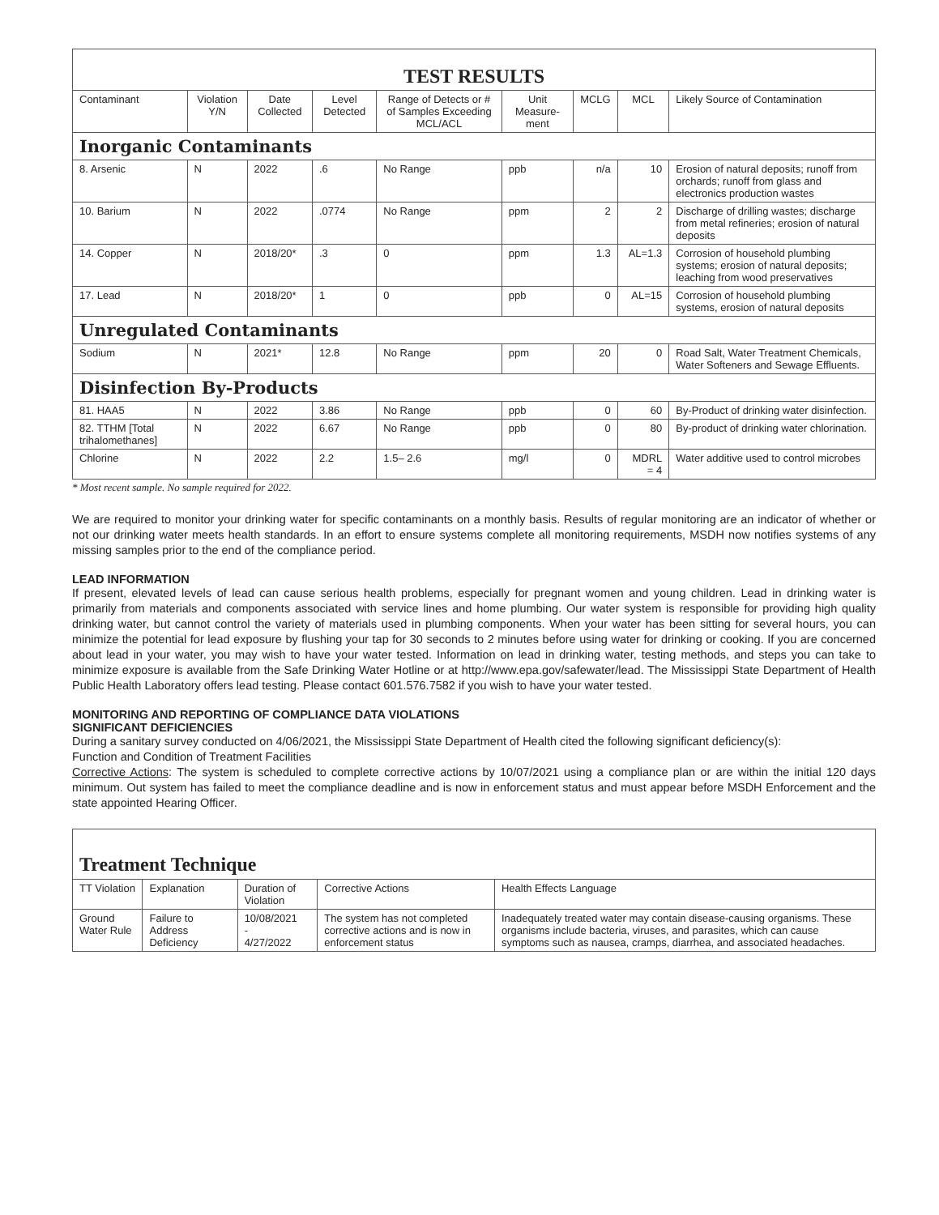| TEST RESULTS | | | | | | | | |
| --- | --- | --- | --- | --- | --- | --- | --- | --- |
| Contaminant | Violation Y/N | Date Collected | Level Detected | Range of Detects or # of Samples Exceeding MCL/ACL | Unit Measure-ment | MCLG | MCL | Likely Source of Contamination |
| Inorganic Contaminants | | | | | | | | |
| 8. Arsenic | N | 2022 | .6 | No Range | ppb | n/a | 10 | Erosion of natural deposits; runoff from orchards; runoff from glass and electronics production wastes |
| 10. Barium | N | 2022 | .0774 | No Range | ppm | 2 | 2 | Discharge of drilling wastes; discharge from metal refineries; erosion of natural deposits |
| 14. Copper | N | 2018/20* | .3 | 0 | ppm | 1.3 | AL=1.3 | Corrosion of household plumbing systems; erosion of natural deposits; leaching from wood preservatives |
| 17. Lead | N | 2018/20* | 1 | 0 | ppb | 0 | AL=15 | Corrosion of household plumbing systems, erosion of natural deposits |
| Unregulated Contaminants | | | | | | | | |
| Sodium | N | 2021* | 12.8 | No Range | ppm | 20 | 0 | Road Salt, Water Treatment Chemicals, Water Softeners and Sewage Effluents. |
| Disinfection By-Products | | | | | | | | |
| 81. HAA5 | N | 2022 | 3.86 | No Range | ppb | 0 | 60 | By-Product of drinking water disinfection. |
| 82. TTHM [Total trihalomethanes] | N | 2022 | 6.67 | No Range | ppb | 0 | 80 | By-product of drinking water chlorination. |
| Chlorine | N | 2022 | 2.2 | 1.5– 2.6 | mg/l | 0 | MDRL = 4 | Water additive used to control microbes |
* Most recent sample. No sample required for 2022.
We are required to monitor your drinking water for specific contaminants on a monthly basis. Results of regular monitoring are an indicator of whether or not our drinking water meets health standards. In an effort to ensure systems complete all monitoring requirements, MSDH now notifies systems of any missing samples prior to the end of the compliance period.
LEAD INFORMATION
If present, elevated levels of lead can cause serious health problems, especially for pregnant women and young children. Lead in drinking water is primarily from materials and components associated with service lines and home plumbing. Our water system is responsible for providing high quality drinking water, but cannot control the variety of materials used in plumbing components. When your water has been sitting for several hours, you can minimize the potential for lead exposure by flushing your tap for 30 seconds to 2 minutes before using water for drinking or cooking. If you are concerned about lead in your water, you may wish to have your water tested. Information on lead in drinking water, testing methods, and steps you can take to minimize exposure is available from the Safe Drinking Water Hotline or at http://www.epa.gov/safewater/lead. The Mississippi State Department of Health Public Health Laboratory offers lead testing. Please contact 601.576.7582 if you wish to have your water tested.
MONITORING AND REPORTING OF COMPLIANCE DATA VIOLATIONS
SIGNIFICANT DEFICIENCIES
During a sanitary survey conducted on 4/06/2021, the Mississippi State Department of Health cited the following significant deficiency(s):
Function and Condition of Treatment Facilities
Corrective Actions: The system is scheduled to complete corrective actions by 10/07/2021 using a compliance plan or are within the initial 120 days minimum. Out system has failed to meet the compliance deadline and is now in enforcement status and must appear before MSDH Enforcement and the state appointed Hearing Officer.
| Treatment Technique | | | | |
| --- | --- | --- | --- | --- |
| TT Violation | Explanation | Duration of Violation | Corrective Actions | Health Effects Language |
| Ground Water Rule | Failure to Address Deficiency | 10/08/2021 - 4/27/2022 | The system has not completed corrective actions and is now in enforcement status | Inadequately treated water may contain disease-causing organisms. These organisms include bacteria, viruses, and parasites, which can cause symptoms such as nausea, cramps, diarrhea, and associated headaches. |